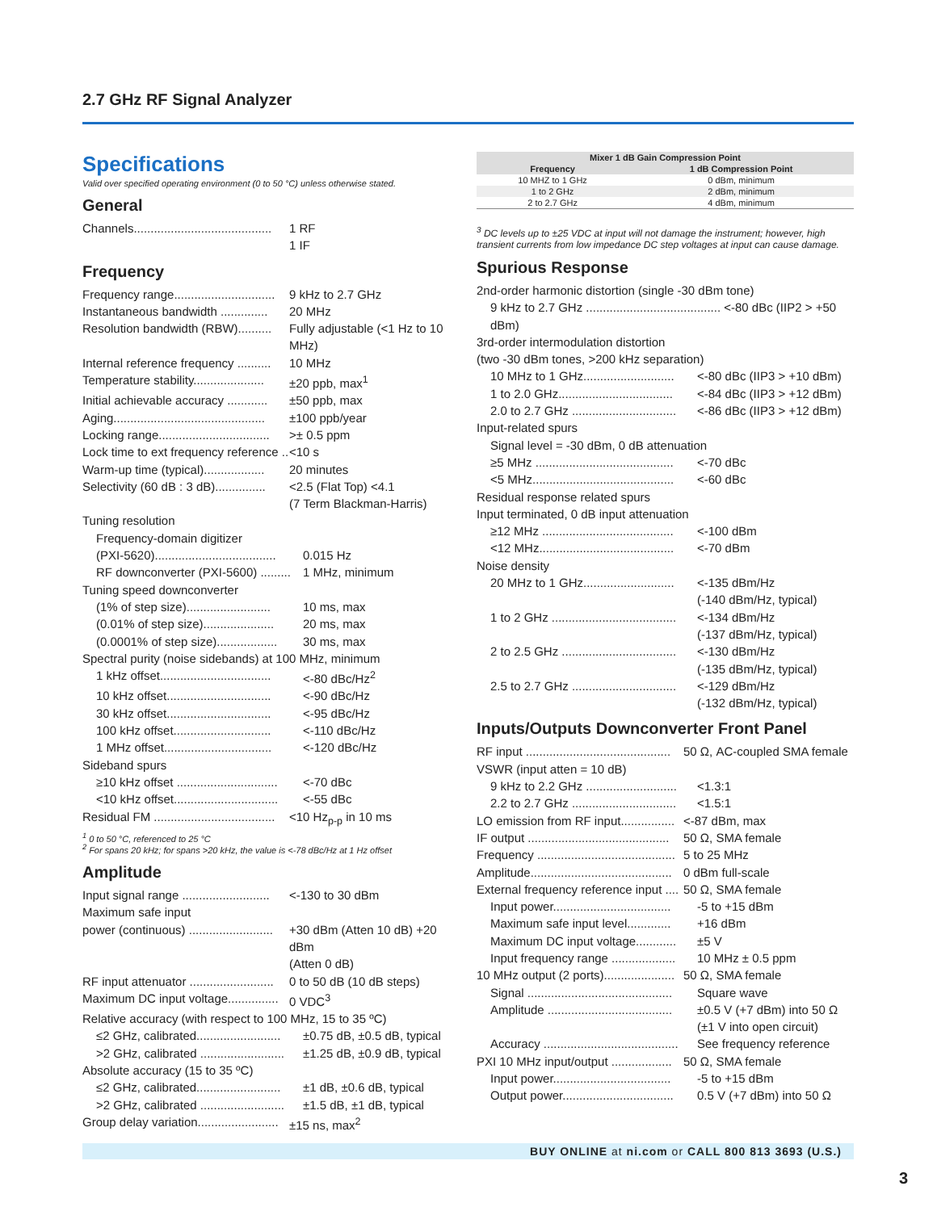2.7 GHz RF Signal Analyzer
Specifications
Valid over specified operating environment (0 to 50 °C) unless otherwise stated.
General
Channels......................................... 1 RF
1 IF
Frequency
Frequency range.............................. 9 kHz to 2.7 GHz
Instantaneous bandwidth .............. 20 MHz
Resolution bandwidth (RBW).......... Fully adjustable (<1 Hz to 10 MHz)
Internal reference frequency .......... 10 MHz
Temperature stability..................... ±20 ppb, max<sup>1</sup>
Initial achievable accuracy ............ ±50 ppb, max
Aging............................................. ±100 ppb/year
Locking range................................. >± 0.5 ppm
Lock time to ext frequency reference ... <10 s
Warm-up time (typical).................. 20 minutes
Selectivity (60 dB : 3 dB)............... <2.5 (Flat Top) <4.1
(7 Term Blackman-Harris)
Tuning resolution
Frequency-domain digitizer
(PXI-5620).................................... 0.015 Hz
RF downconverter (PXI-5600) ......... 1 MHz, minimum
Tuning speed downconverter
(1% of step size)......................... 10 ms, max
(0.01% of step size)..................... 20 ms, max
(0.0001% of step size).................. 30 ms, max
Spectral purity (noise sidebands) at 100 MHz, minimum
1 kHz offset................................. <-80 dBc/Hz<sup>2</sup>
10 kHz offset............................... <-90 dBc/Hz
30 kHz offset............................... <-95 dBc/Hz
100 kHz offset............................. <-110 dBc/Hz
1 MHz offset................................ <-120 dBc/Hz
Sideband spurs
≥10 kHz offset .............................. <-70 dBc
<10 kHz offset............................... <-55 dBc
Residual FM .................................... <10 Hz<sub>p-p</sub> in 10 ms
<sup>1</sup> 0 to 50 °C, referenced to 25 °C
<sup>2</sup> For spans 20 kHz; for spans >20 kHz, the value is <-78 dBc/Hz at 1 Hz offset
Amplitude
Input signal range .......................... <-130 to 30 dBm
Maximum safe input
power (continuous) ......................... +30 dBm (Atten 10 dB) +20 dBm
(Atten 0 dB)
RF input attenuator ......................... 0 to 50 dB (10 dB steps)
Maximum DC input voltage............... 0 VDC<sup>3</sup>
Relative accuracy (with respect to 100 MHz, 15 to 35 ºC)
≤2 GHz, calibrated......................... ±0.75 dB, ±0.5 dB, typical
>2 GHz, calibrated ......................... ±1.25 dB, ±0.9 dB, typical
Absolute accuracy (15 to 35 ºC)
≤2 GHz, calibrated......................... ±1 dB, ±0.6 dB, typical
>2 GHz, calibrated ......................... ±1.5 dB, ±1 dB, typical
Group delay variation........................ ±15 ns, max<sup>2</sup>
| Mixer 1 dB Gain Compression Point | |
| --- | --- |
| Frequency | 1 dB Compression Point |
| 10 MHZ to 1 GHz | 0 dBm, minimum |
| 1 to 2 GHz | 2 dBm, minimum |
| 2 to 2.7 GHz | 4 dBm, minimum |
<sup>3</sup> DC levels up to ±25 VDC at input will not damage the instrument; however, high transient currents from low impedance DC step voltages at input can cause damage.
Spurious Response
2nd-order harmonic distortion (single -30 dBm tone)
9 kHz to 2.7 GHz ........................................ <-80 dBc (IIP2 > +50 dBm)
3rd-order intermodulation distortion
(two -30 dBm tones, >200 kHz separation)
10 MHz to 1 GHz........................... <-80 dBc (IIP3 > +10 dBm)
1 to 2.0 GHz.................................. <-84 dBc (IIP3 > +12 dBm)
2.0 to 2.7 GHz ............................... <-86 dBc (IIP3 > +12 dBm)
Input-related spurs
Signal level = -30 dBm, 0 dB attenuation
≥5 MHz ......................................... <-70 dBc
<5 MHz.......................................... <-60 dBc
Residual response related spurs
Input terminated, 0 dB input attenuation
≥12 MHz ....................................... <-100 dBm
<12 MHz........................................ <-70 dBm
Noise density
20 MHz to 1 GHz........................... <-135 dBm/Hz
(-140 dBm/Hz, typical)
1 to 2 GHz ..................................... <-134 dBm/Hz
(-137 dBm/Hz, typical)
2 to 2.5 GHz .................................. <-130 dBm/Hz
(-135 dBm/Hz, typical)
2.5 to 2.7 GHz ............................... <-129 dBm/Hz
(-132 dBm/Hz, typical)
Inputs/Outputs Downconverter Front Panel
RF input ........................................... 50 Ω, AC-coupled SMA female
VSWR (input atten = 10 dB)
9 kHz to 2.2 GHz ........................... <1.3:1
2.2 to 2.7 GHz ............................... <1.5:1
LO emission from RF input................ <-87 dBm, max
IF output .......................................... 50 Ω, SMA female
Frequency ......................................... 5 to 25 MHz
Amplitude.......................................... 0 dBm full-scale
External frequency reference input .... 50 Ω, SMA female
Input power................................... -5 to +15 dBm
Maximum safe input level............. +16 dBm
Maximum DC input voltage............ ±5 V
Input frequency range ................... 10 MHz ± 0.5 ppm
10 MHz output (2 ports)..................... 50 Ω, SMA female
Signal ........................................... Square wave
Amplitude ..................................... ±0.5 V (+7 dBm) into 50 Ω
(±1 V into open circuit)
Accuracy ........................................ See frequency reference
PXI 10 MHz input/output .................. 50 Ω, SMA female
Input power................................... -5 to +15 dBm
Output power................................. 0.5 V (+7 dBm) into 50 Ω
BUY ONLINE at ni.com or CALL 800 813 3693 (U.S.)
3